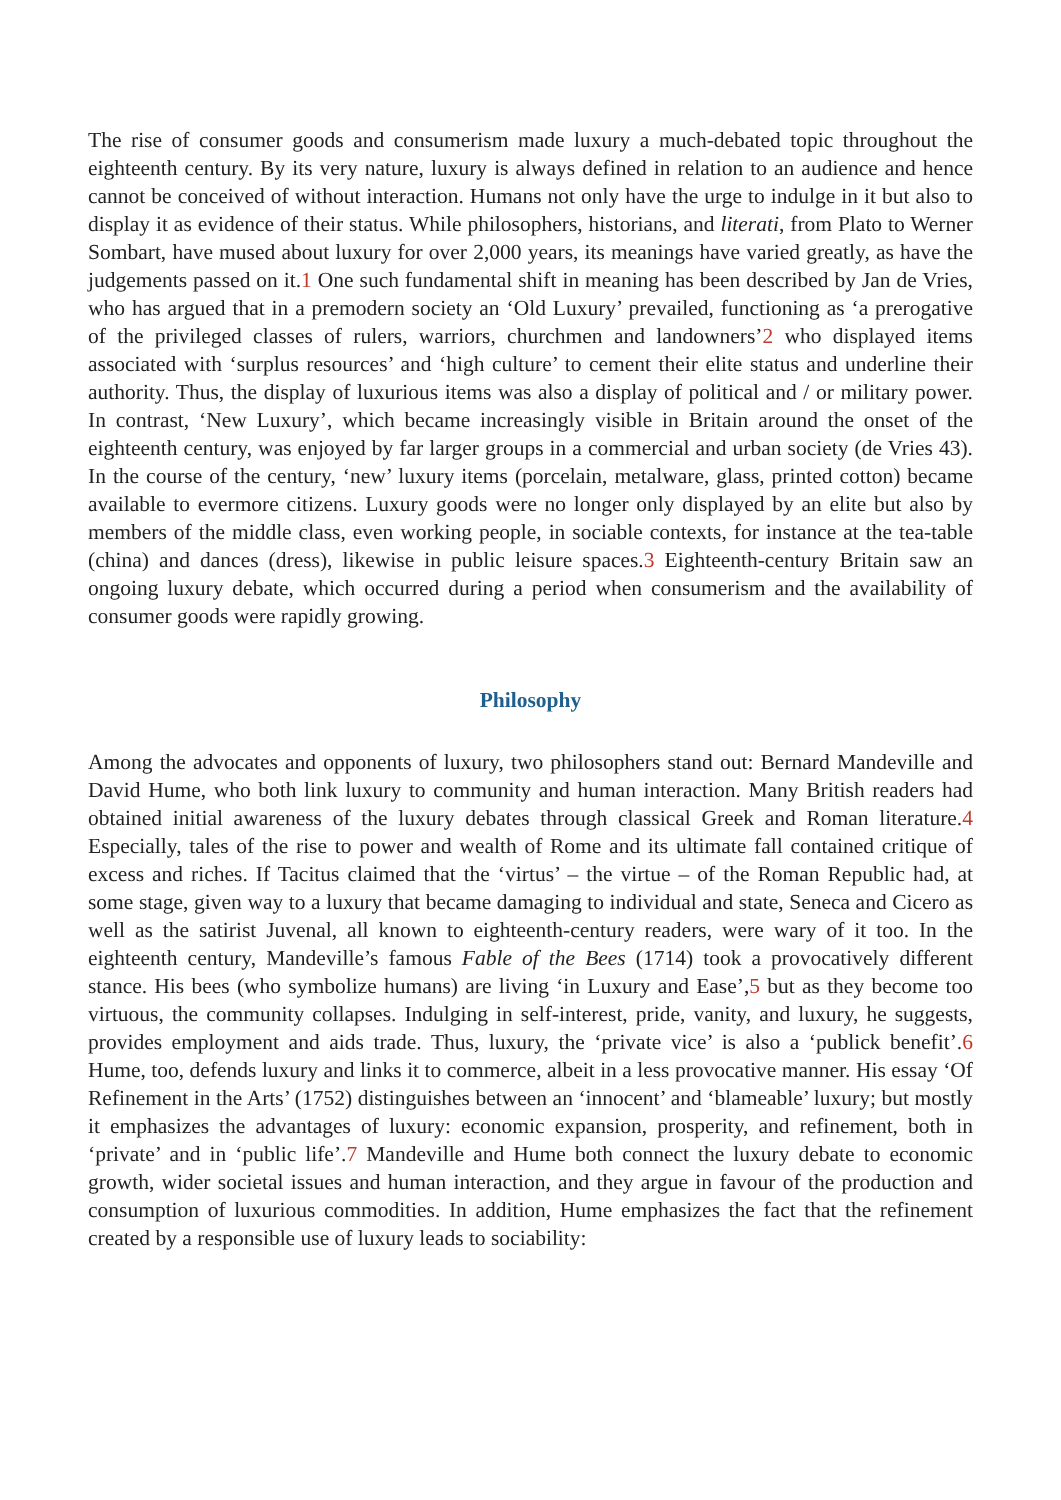The rise of consumer goods and consumerism made luxury a much-debated topic throughout the eighteenth century. By its very nature, luxury is always defined in relation to an audience and hence cannot be conceived of without interaction. Humans not only have the urge to indulge in it but also to display it as evidence of their status. While philosophers, historians, and literati, from Plato to Werner Sombart, have mused about luxury for over 2,000 years, its meanings have varied greatly, as have the judgements passed on it.1 One such fundamental shift in meaning has been described by Jan de Vries, who has argued that in a premodern society an ‘Old Luxury’ prevailed, functioning as ‘a prerogative of the privileged classes of rulers, warriors, churchmen and landowners’2 who displayed items associated with ‘surplus resources’ and ‘high culture’ to cement their elite status and underline their authority. Thus, the display of luxurious items was also a display of political and / or military power. In contrast, ‘New Luxury’, which became increasingly visible in Britain around the onset of the eighteenth century, was enjoyed by far larger groups in a commercial and urban society (de Vries 43). In the course of the century, ‘new’ luxury items (porcelain, metalware, glass, printed cotton) became available to evermore citizens. Luxury goods were no longer only displayed by an elite but also by members of the middle class, even working people, in sociable contexts, for instance at the tea-table (china) and dances (dress), likewise in public leisure spaces.3 Eighteenth-century Britain saw an ongoing luxury debate, which occurred during a period when consumerism and the availability of consumer goods were rapidly growing.
Philosophy
Among the advocates and opponents of luxury, two philosophers stand out: Bernard Mandeville and David Hume, who both link luxury to community and human interaction. Many British readers had obtained initial awareness of the luxury debates through classical Greek and Roman literature.4 Especially, tales of the rise to power and wealth of Rome and its ultimate fall contained critique of excess and riches. If Tacitus claimed that the ‘virtus’ – the virtue – of the Roman Republic had, at some stage, given way to a luxury that became damaging to individual and state, Seneca and Cicero as well as the satirist Juvenal, all known to eighteenth-century readers, were wary of it too. In the eighteenth century, Mandeville’s famous Fable of the Bees (1714) took a provocatively different stance. His bees (who symbolize humans) are living ‘in Luxury and Ease’,5 but as they become too virtuous, the community collapses. Indulging in self-interest, pride, vanity, and luxury, he suggests, provides employment and aids trade. Thus, luxury, the ‘private vice’ is also a ‘publick benefit’.6 Hume, too, defends luxury and links it to commerce, albeit in a less provocative manner. His essay ‘Of Refinement in the Arts’ (1752) distinguishes between an ‘innocent’ and ‘blameable’ luxury; but mostly it emphasizes the advantages of luxury: economic expansion, prosperity, and refinement, both in ‘private’ and in ‘public life’.7 Mandeville and Hume both connect the luxury debate to economic growth, wider societal issues and human interaction, and they argue in favour of the production and consumption of luxurious commodities. In addition, Hume emphasizes the fact that the refinement created by a responsible use of luxury leads to sociability: